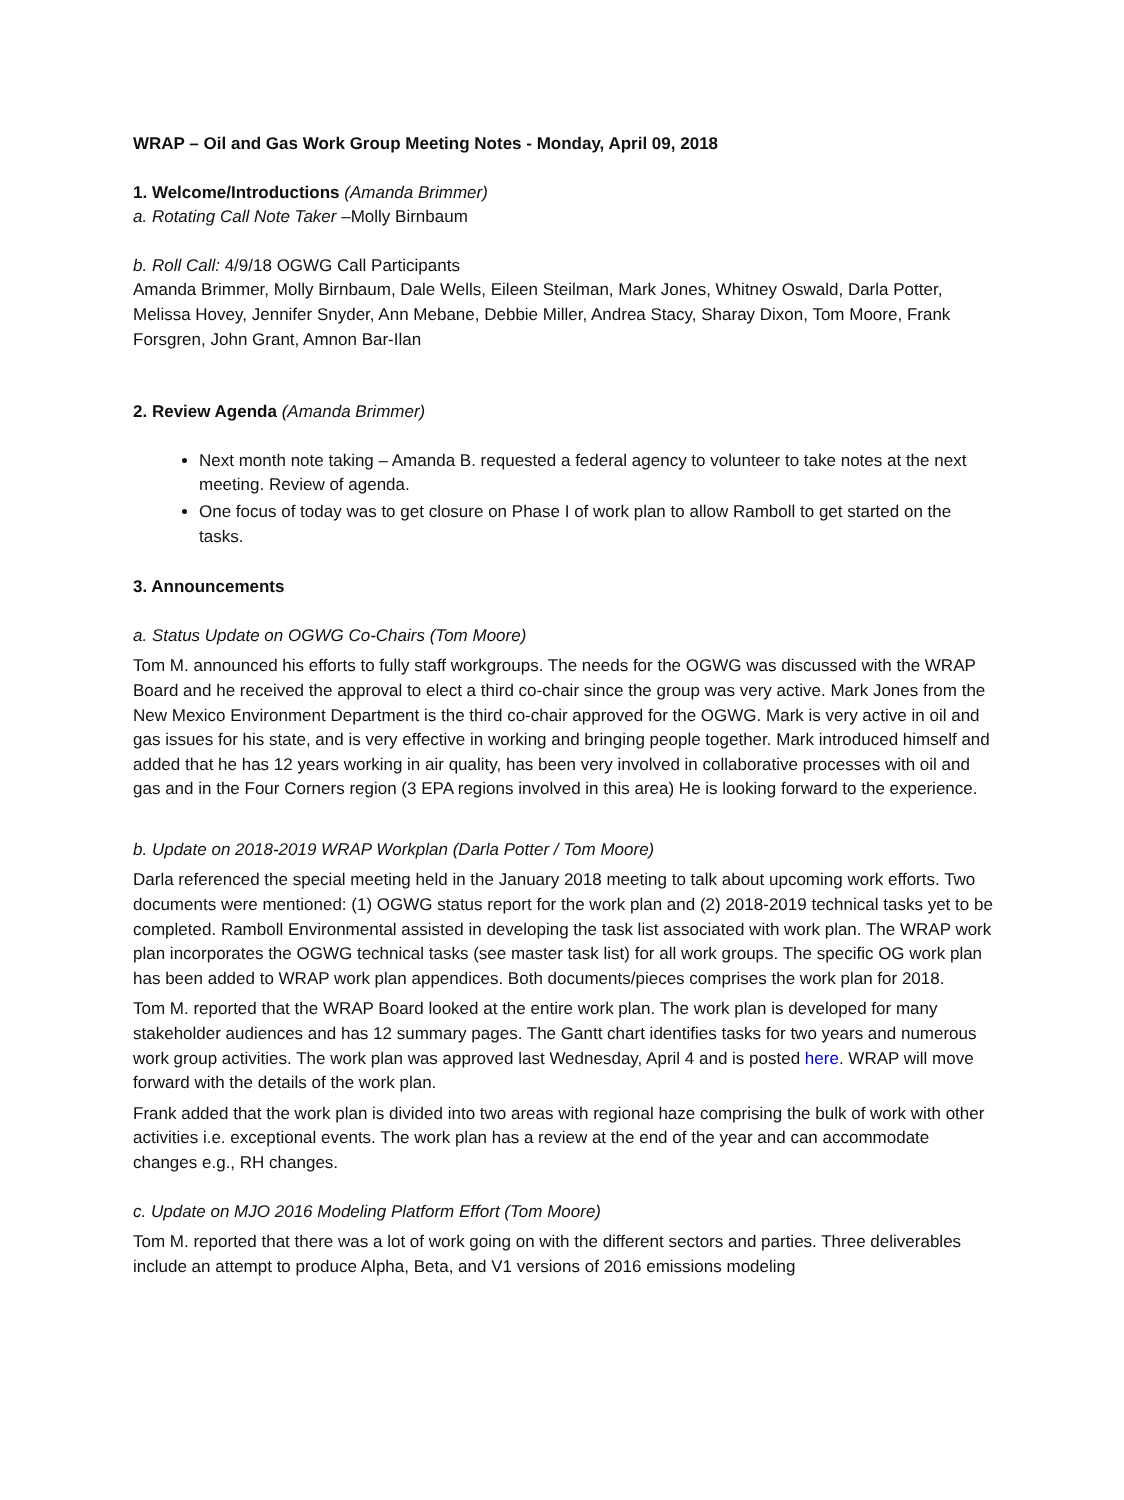WRAP – Oil and Gas Work Group Meeting Notes - Monday, April 09, 2018
1. Welcome/Introductions (Amanda Brimmer)
a. Rotating Call Note Taker –Molly Birnbaum
b. Roll Call: 4/9/18 OGWG Call Participants
Amanda Brimmer, Molly Birnbaum, Dale Wells, Eileen Steilman, Mark Jones, Whitney Oswald, Darla Potter, Melissa Hovey, Jennifer Snyder, Ann Mebane, Debbie Miller, Andrea Stacy, Sharay Dixon, Tom Moore, Frank Forsgren, John Grant, Amnon Bar-Ilan
2. Review Agenda (Amanda Brimmer)
Next month note taking – Amanda B. requested a federal agency to volunteer to take notes at the next meeting. Review of agenda.
One focus of today was to get closure on Phase I of work plan to allow Ramboll to get started on the tasks.
3. Announcements
a. Status Update on OGWG Co-Chairs (Tom Moore)
Tom M. announced his efforts to fully staff workgroups. The needs for the OGWG was discussed with the WRAP Board and he received the approval to elect a third co-chair since the group was very active. Mark Jones from the New Mexico Environment Department is the third co-chair approved for the OGWG. Mark is very active in oil and gas issues for his state, and is very effective in working and bringing people together. Mark introduced himself and added that he has 12 years working in air quality, has been very involved in collaborative processes with oil and gas and in the Four Corners region (3 EPA regions involved in this area) He is looking forward to the experience.
b. Update on 2018-2019 WRAP Workplan (Darla Potter / Tom Moore)
Darla referenced the special meeting held in the January 2018 meeting to talk about upcoming work efforts. Two documents were mentioned: (1) OGWG status report for the work plan and (2) 2018-2019 technical tasks yet to be completed. Ramboll Environmental assisted in developing the task list associated with work plan. The WRAP work plan incorporates the OGWG technical tasks (see master task list) for all work groups. The specific OG work plan has been added to WRAP work plan appendices. Both documents/pieces comprises the work plan for 2018.
Tom M. reported that the WRAP Board looked at the entire work plan. The work plan is developed for many stakeholder audiences and has 12 summary pages. The Gantt chart identifies tasks for two years and numerous work group activities. The work plan was approved last Wednesday, April 4 and is posted here. WRAP will move forward with the details of the work plan.
Frank added that the work plan is divided into two areas with regional haze comprising the bulk of work with other activities i.e. exceptional events. The work plan has a review at the end of the year and can accommodate changes e.g., RH changes.
c. Update on MJO 2016 Modeling Platform Effort (Tom Moore)
Tom M. reported that there was a lot of work going on with the different sectors and parties. Three deliverables include an attempt to produce Alpha, Beta, and V1 versions of 2016 emissions modeling